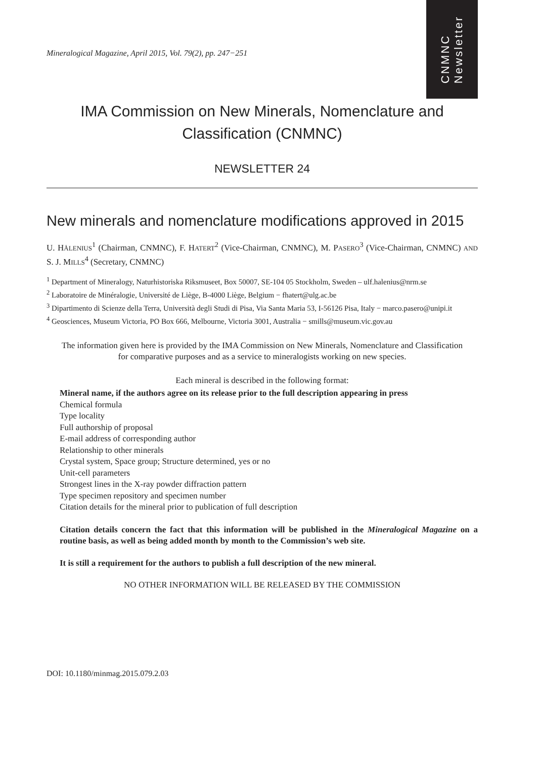CNMNC
Newsletter
Mineralogical Magazine, April 2015, Vol. 79(2), pp. 247−251
IMA Commission on New Minerals, Nomenclature and Classification (CNMNC)
NEWSLETTER 24
New minerals and nomenclature modifications approved in 2015
U. HÅLENIUS<sup>1</sup> (Chairman, CNMNC), F. HATERT<sup>2</sup> (Vice-Chairman, CNMNC), M. PASERO<sup>3</sup> (Vice-Chairman, CNMNC) AND S. J. MILLS<sup>4</sup> (Secretary, CNMNC)
<sup>1</sup> Department of Mineralogy, Naturhistoriska Riksmuseet, Box 50007, SE-104 05 Stockholm, Sweden – ulf.halenius@nrm.se
<sup>2</sup> Laboratoire de Minéralogie, Université de Liège, B-4000 Liège, Belgium − fhatert@ulg.ac.be
<sup>3</sup> Dipartimento di Scienze della Terra, Università degli Studi di Pisa, Via Santa Maria 53, I-56126 Pisa, Italy − marco.pasero@unipi.it
<sup>4</sup> Geosciences, Museum Victoria, PO Box 666, Melbourne, Victoria 3001, Australia − smills@museum.vic.gov.au
The information given here is provided by the IMA Commission on New Minerals, Nomenclature and Classification for comparative purposes and as a service to mineralogists working on new species.
Each mineral is described in the following format:
Mineral name, if the authors agree on its release prior to the full description appearing in press
Chemical formula
Type locality
Full authorship of proposal
E-mail address of corresponding author
Relationship to other minerals
Crystal system, Space group; Structure determined, yes or no
Unit-cell parameters
Strongest lines in the X-ray powder diffraction pattern
Type specimen repository and specimen number
Citation details for the mineral prior to publication of full description
Citation details concern the fact that this information will be published in the Mineralogical Magazine on a routine basis, as well as being added month by month to the Commission’s web site.
It is still a requirement for the authors to publish a full description of the new mineral.
NO OTHER INFORMATION WILL BE RELEASED BY THE COMMISSION
DOI: 10.1180/minmag.2015.079.2.03